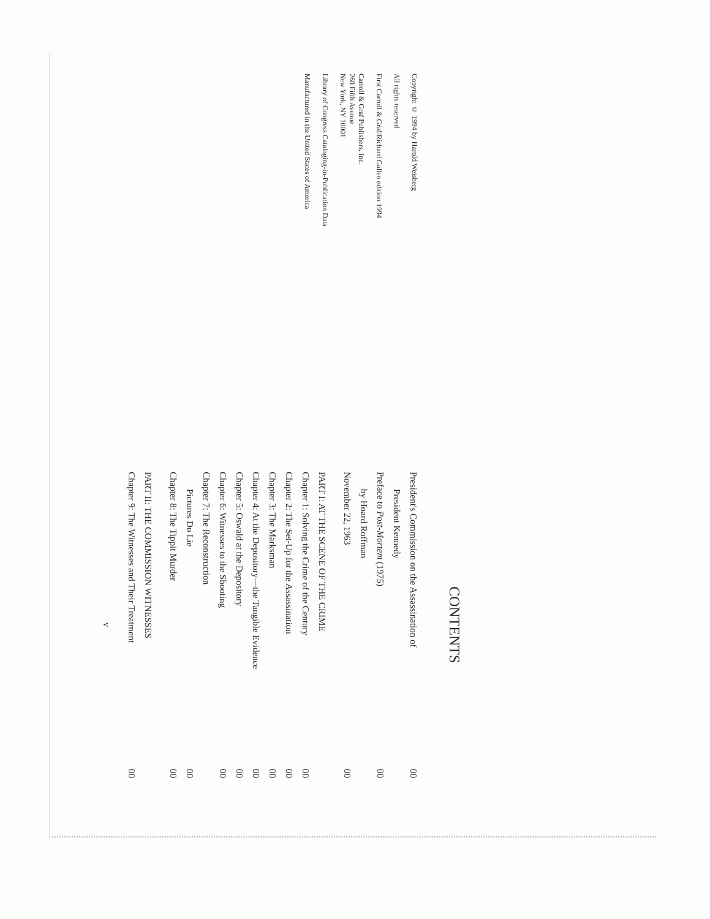Copyright © 1994 by Harold Weisberg
All rights reserved
First Carroll & Graf/Richard Gallen edition 1994
Carroll & Graf Publishers, Inc.
260 Fifth Avenue
New York, NY 10001
Library of Congress Cataloging-in-Publication Data
Manufactured in the United States of America
CONTENTS
President's Commission on the Assassination of
President Kennedy 00
Preface to Post-Mortem (1975) 00
by Hoard Roffman
November 22, 1963 00
PART I: AT THE SCENE OF THE CRIME
Chapter 1: Solving the Crime of the Century 00
Chapter 2: The Set-Up for the Assassination 00
Chapter 3: The Marksman 00
Chapter 4: At the Depository—the Tangible Evidence 00
Chapter 5: Oswald at the Depository 00
Chapter 6: Witnesses to the Shooting 00
Chapter 7: The Reconstruction
Pictures Do Lie 00
Chapter 8: The Tippit Murder 00
PART II: THE COMMISSION WITNESSES
Chapter 9: The Witnesses and Their Treatment 00
v